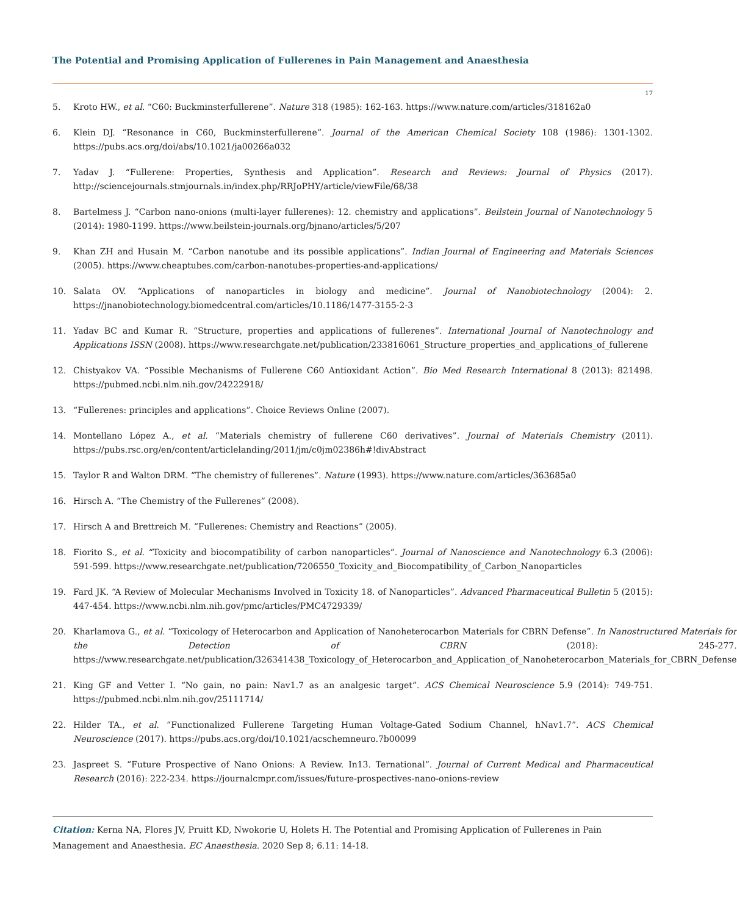The Potential and Promising Application of Fullerenes in Pain Management and Anaesthesia
17
5. Kroto HW., et al. “C60: Buckminsterfullerene”. Nature 318 (1985): 162-163. https://www.nature.com/articles/318162a0
6. Klein DJ. “Resonance in C60, Buckminsterfullerene”. Journal of the American Chemical Society 108 (1986): 1301-1302. https://pubs.acs.org/doi/abs/10.1021/ja00266a032
7. Yadav J. “Fullerene: Properties, Synthesis and Application”. Research and Reviews: Journal of Physics (2017). http://sciencejournals.stmjournals.in/index.php/RRJoPHY/article/viewFile/68/38
8. Bartelmess J. “Carbon nano-onions (multi-layer fullerenes): 12. chemistry and applications”. Beilstein Journal of Nanotechnology 5 (2014): 1980-1199. https://www.beilstein-journals.org/bjnano/articles/5/207
9. Khan ZH and Husain M. “Carbon nanotube and its possible applications”. Indian Journal of Engineering and Materials Sciences (2005). https://www.cheaptubes.com/carbon-nanotubes-properties-and-applications/
10. Salata OV. “Applications of nanoparticles in biology and medicine”. Journal of Nanobiotechnology (2004): 2. https://jnanobiotechnology.biomedcentral.com/articles/10.1186/1477-3155-2-3
11. Yadav BC and Kumar R. “Structure, properties and applications of fullerenes”. International Journal of Nanotechnology and Applications ISSN (2008). https://www.researchgate.net/publication/233816061_Structure_properties_and_applications_of_fullerene
12. Chistyakov VA. “Possible Mechanisms of Fullerene C60 Antioxidant Action”. Bio Med Research International 8 (2013): 821498. https://pubmed.ncbi.nlm.nih.gov/24222918/
13. “Fullerenes: principles and applications”. Choice Reviews Online (2007).
14. Montellano López A., et al. “Materials chemistry of fullerene C60 derivatives”. Journal of Materials Chemistry (2011). https://pubs.rsc.org/en/content/articlelanding/2011/jm/c0jm02386h#!divAbstract
15. Taylor R and Walton DRM. “The chemistry of fullerenes”. Nature (1993). https://www.nature.com/articles/363685a0
16. Hirsch A. “The Chemistry of the Fullerenes” (2008).
17. Hirsch A and Brettreich M. “Fullerenes: Chemistry and Reactions” (2005).
18. Fiorito S., et al. “Toxicity and biocompatibility of carbon nanoparticles”. Journal of Nanoscience and Nanotechnology 6.3 (2006): 591-599. https://www.researchgate.net/publication/7206550_Toxicity_and_Biocompatibility_of_Carbon_Nanoparticles
19. Fard JK. “A Review of Molecular Mechanisms Involved in Toxicity 18. of Nanoparticles”. Advanced Pharmaceutical Bulletin 5 (2015): 447-454. https://www.ncbi.nlm.nih.gov/pmc/articles/PMC4729339/
20. Kharlamova G., et al. “Toxicology of Heterocarbon and Application of Nanoheterocarbon Materials for CBRN Defense”. In Nanostructured Materials for the Detection of CBRN (2018): 245-277. https://www.researchgate.net/publication/326341438_Toxicology_of_Heterocarbon_and_Application_of_Nanoheterocarbon_Materials_for_CBRN_Defense
21. King GF and Vetter I. “No gain, no pain: Nav1.7 as an analgesic target”. ACS Chemical Neuroscience 5.9 (2014): 749-751. https://pubmed.ncbi.nlm.nih.gov/25111714/
22. Hilder TA., et al. “Functionalized Fullerene Targeting Human Voltage-Gated Sodium Channel, hNav1.7”. ACS Chemical Neuroscience (2017). https://pubs.acs.org/doi/10.1021/acschemneuro.7b00099
23. Jaspreet S. “Future Prospective of Nano Onions: A Review. In13. Ternational”. Journal of Current Medical and Pharmaceutical Research (2016): 222-234. https://journalcmpr.com/issues/future-prospectives-nano-onions-review
Citation: Kerna NA, Flores JV, Pruitt KD, Nwokorie U, Holets H. The Potential and Promising Application of Fullerenes in Pain Management and Anaesthesia. EC Anaesthesia. 2020 Sep 8; 6.11: 14-18.